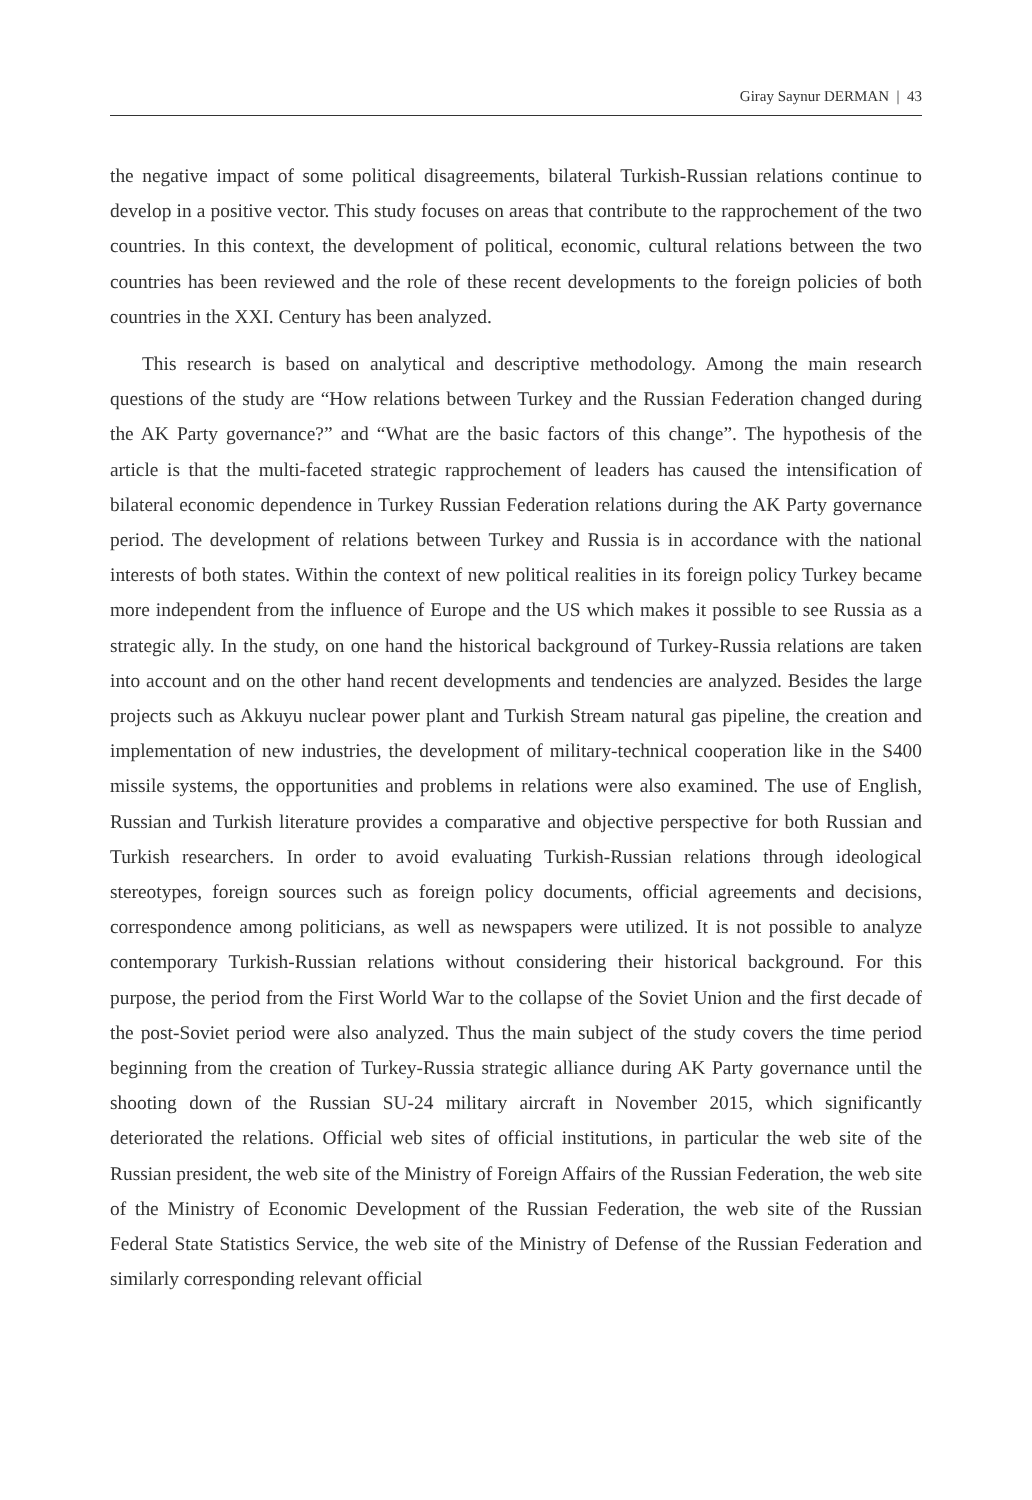Giray Saynur DERMAN | 43
the negative impact of some political disagreements, bilateral Turkish-Russian relations continue to develop in a positive vector. This study focuses on areas that contribute to the rapprochement of the two countries. In this context, the development of political, economic, cultural relations between the two countries has been reviewed and the role of these recent developments to the foreign policies of both countries in the XXI. Century has been analyzed.
This research is based on analytical and descriptive methodology. Among the main research questions of the study are “How relations between Turkey and the Russian Federation changed during the AK Party governance?” and “What are the basic factors of this change”. The hypothesis of the article is that the multi-faceted strategic rapprochement of leaders has caused the intensification of bilateral economic dependence in Turkey Russian Federation relations during the AK Party governance period. The development of relations between Turkey and Russia is in accordance with the national interests of both states. Within the context of new political realities in its foreign policy Turkey became more independent from the influence of Europe and the US which makes it possible to see Russia as a strategic ally. In the study, on one hand the historical background of Turkey-Russia relations are taken into account and on the other hand recent developments and tendencies are analyzed. Besides the large projects such as Akkuyu nuclear power plant and Turkish Stream natural gas pipeline, the creation and implementation of new industries, the development of military-technical cooperation like in the S400 missile systems, the opportunities and problems in relations were also examined. The use of English, Russian and Turkish literature provides a comparative and objective perspective for both Russian and Turkish researchers. In order to avoid evaluating Turkish-Russian relations through ideological stereotypes, foreign sources such as foreign policy documents, official agreements and decisions, correspondence among politicians, as well as newspapers were utilized. It is not possible to analyze contemporary Turkish-Russian relations without considering their historical background. For this purpose, the period from the First World War to the collapse of the Soviet Union and the first decade of the post-Soviet period were also analyzed. Thus the main subject of the study covers the time period beginning from the creation of Turkey-Russia strategic alliance during AK Party governance until the shooting down of the Russian SU-24 military aircraft in November 2015, which significantly deteriorated the relations. Official web sites of official institutions, in particular the web site of the Russian president, the web site of the Ministry of Foreign Affairs of the Russian Federation, the web site of the Ministry of Economic Development of the Russian Federation, the web site of the Russian Federal State Statistics Service, the web site of the Ministry of Defense of the Russian Federation and similarly corresponding relevant official